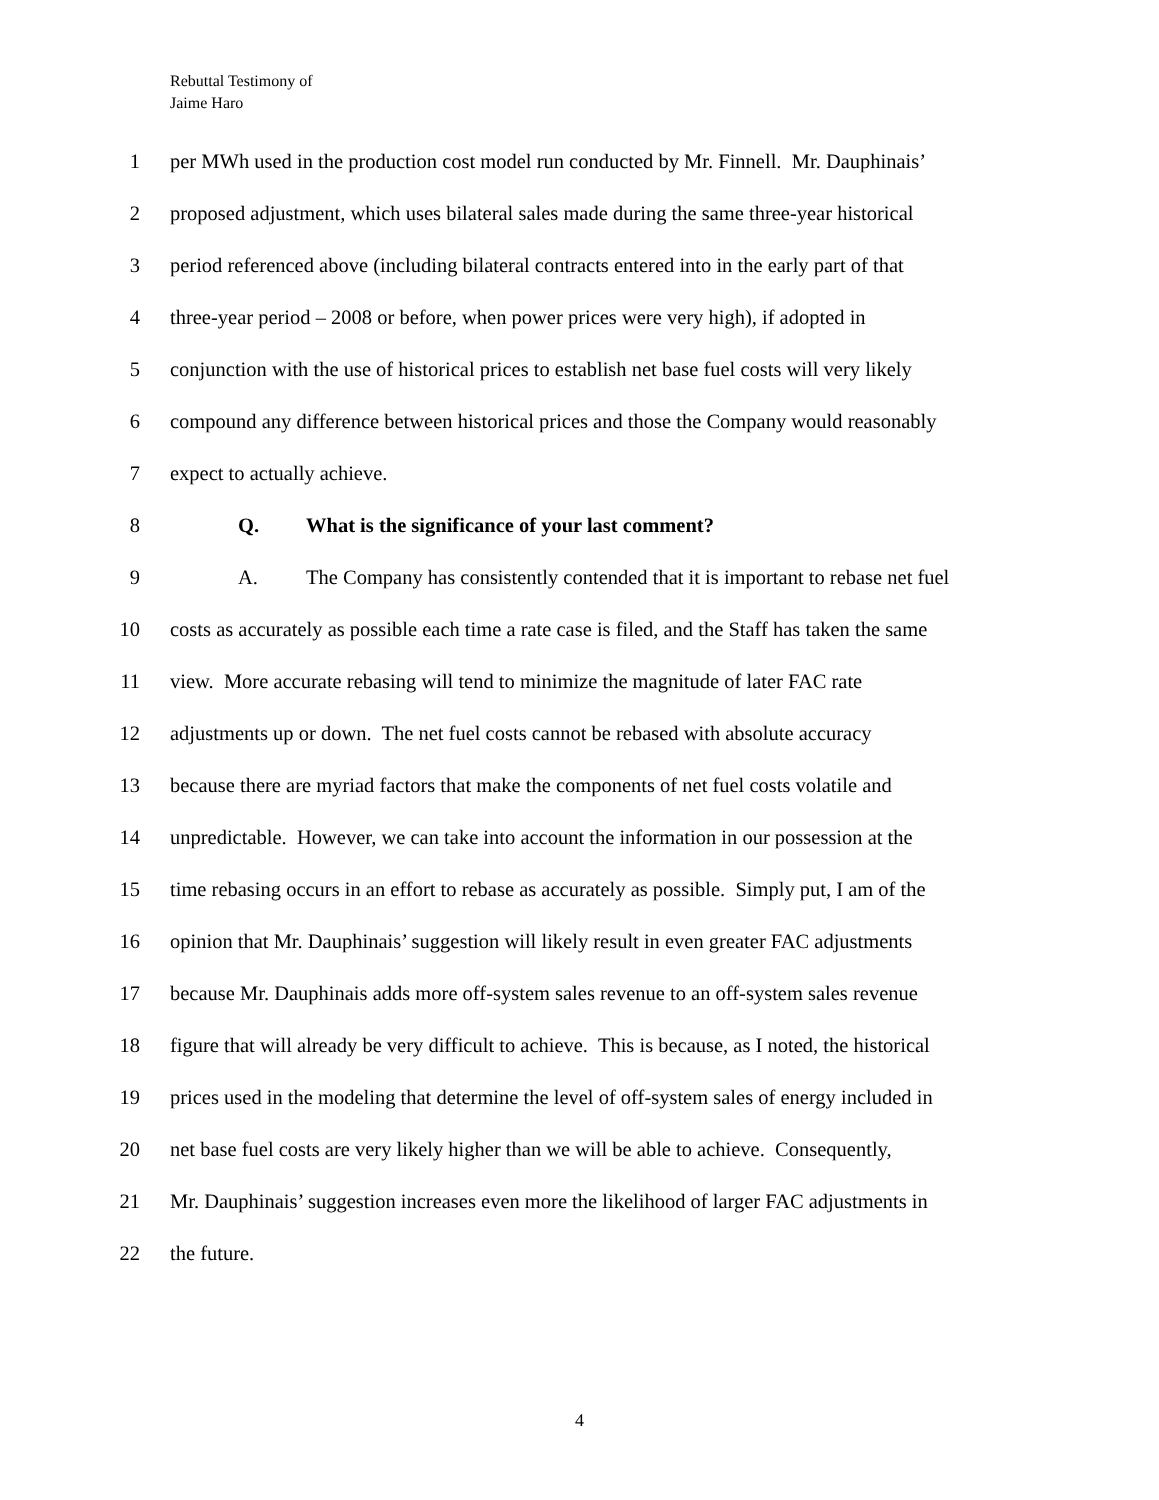Rebuttal Testimony of
Jaime Haro
1 per MWh used in the production cost model run conducted by Mr. Finnell. Mr. Dauphinais’
2 proposed adjustment, which uses bilateral sales made during the same three-year historical
3 period referenced above (including bilateral contracts entered into in the early part of that
4 three-year period – 2008 or before, when power prices were very high), if adopted in
5 conjunction with the use of historical prices to establish net base fuel costs will very likely
6 compound any difference between historical prices and those the Company would reasonably
7 expect to actually achieve.
8 Q. What is the significance of your last comment?
9 A. The Company has consistently contended that it is important to rebase net fuel
10 costs as accurately as possible each time a rate case is filed, and the Staff has taken the same
11 view. More accurate rebasing will tend to minimize the magnitude of later FAC rate
12 adjustments up or down. The net fuel costs cannot be rebased with absolute accuracy
13 because there are myriad factors that make the components of net fuel costs volatile and
14 unpredictable. However, we can take into account the information in our possession at the
15 time rebasing occurs in an effort to rebase as accurately as possible. Simply put, I am of the
16 opinion that Mr. Dauphinais’ suggestion will likely result in even greater FAC adjustments
17 because Mr. Dauphinais adds more off-system sales revenue to an off-system sales revenue
18 figure that will already be very difficult to achieve. This is because, as I noted, the historical
19 prices used in the modeling that determine the level of off-system sales of energy included in
20 net base fuel costs are very likely higher than we will be able to achieve. Consequently,
21 Mr. Dauphinais’ suggestion increases even more the likelihood of larger FAC adjustments in
22 the future.
4